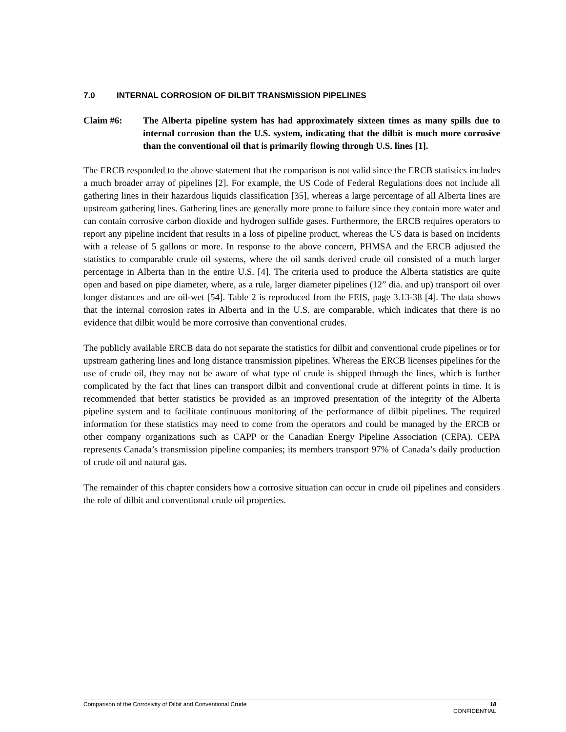7.0 INTERNAL CORROSION OF DILBIT TRANSMISSION PIPELINES
Claim #6: The Alberta pipeline system has had approximately sixteen times as many spills due to internal corrosion than the U.S. system, indicating that the dilbit is much more corrosive than the conventional oil that is primarily flowing through U.S. lines [1].
The ERCB responded to the above statement that the comparison is not valid since the ERCB statistics includes a much broader array of pipelines [2]. For example, the US Code of Federal Regulations does not include all gathering lines in their hazardous liquids classification [35], whereas a large percentage of all Alberta lines are upstream gathering lines. Gathering lines are generally more prone to failure since they contain more water and can contain corrosive carbon dioxide and hydrogen sulfide gases. Furthermore, the ERCB requires operators to report any pipeline incident that results in a loss of pipeline product, whereas the US data is based on incidents with a release of 5 gallons or more. In response to the above concern, PHMSA and the ERCB adjusted the statistics to comparable crude oil systems, where the oil sands derived crude oil consisted of a much larger percentage in Alberta than in the entire U.S. [4]. The criteria used to produce the Alberta statistics are quite open and based on pipe diameter, where, as a rule, larger diameter pipelines (12” dia. and up) transport oil over longer distances and are oil-wet [54]. Table 2 is reproduced from the FEIS, page 3.13-38 [4]. The data shows that the internal corrosion rates in Alberta and in the U.S. are comparable, which indicates that there is no evidence that dilbit would be more corrosive than conventional crudes.
The publicly available ERCB data do not separate the statistics for dilbit and conventional crude pipelines or for upstream gathering lines and long distance transmission pipelines. Whereas the ERCB licenses pipelines for the use of crude oil, they may not be aware of what type of crude is shipped through the lines, which is further complicated by the fact that lines can transport dilbit and conventional crude at different points in time. It is recommended that better statistics be provided as an improved presentation of the integrity of the Alberta pipeline system and to facilitate continuous monitoring of the performance of dilbit pipelines. The required information for these statistics may need to come from the operators and could be managed by the ERCB or other company organizations such as CAPP or the Canadian Energy Pipeline Association (CEPA). CEPA represents Canada’s transmission pipeline companies; its members transport 97% of Canada’s daily production of crude oil and natural gas.
The remainder of this chapter considers how a corrosive situation can occur in crude oil pipelines and considers the role of dilbit and conventional crude oil properties.
Comparison of the Corrosivity of Dilbit and Conventional Crude 18
CONFIDENTIAL